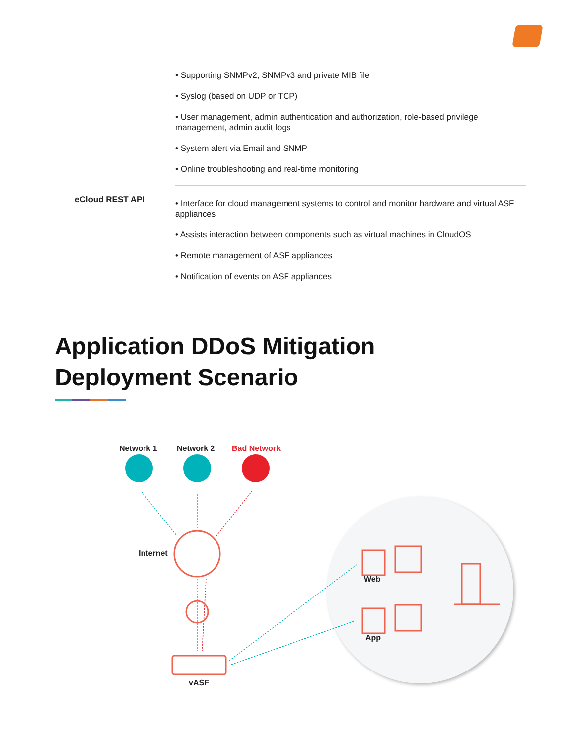| | • Supporting SNMPv2, SNMPv3 and private MIB file • Syslog (based on UDP or TCP) • User management, admin authentication and authorization, role-based privilege management, admin audit logs • System alert via Email and SNMP • Online troubleshooting and real-time monitoring |
| eCloud REST API | • Interface for cloud management systems to control and monitor hardware and virtual ASF appliances • Assists interaction between components such as virtual machines in CloudOS • Remote management of ASF appliances • Notification of events on ASF appliances |
Application DDoS Mitigation
Deployment Scenario
Network 1 Network 2 Bad Network
Internet
Web
App
vASF